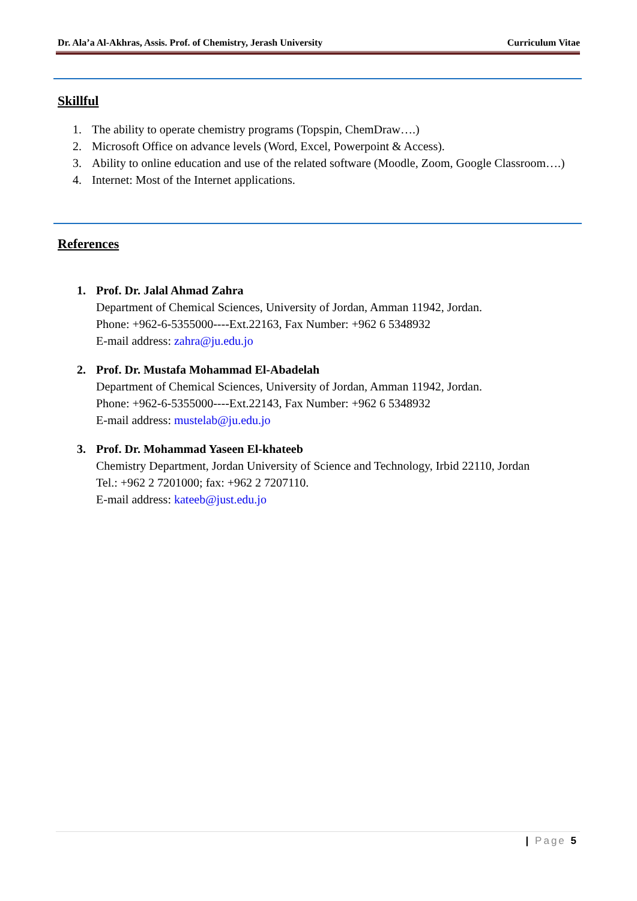Dr. Ala’a Al-Akhras, Assis. Prof. of Chemistry, Jerash University Curriculum Vitae
Skillful
1. The ability to operate chemistry programs (Topspin, ChemDraw….)
2. Microsoft Office on advance levels (Word, Excel, Powerpoint & Access).
3. Ability to online education and use of the related software (Moodle, Zoom, Google Classroom….)
4. Internet: Most of the Internet applications.
References
1. Prof. Dr. Jalal Ahmad Zahra
Department of Chemical Sciences, University of Jordan, Amman 11942, Jordan.
Phone: +962-6-5355000----Ext.22163, Fax Number: +962 6 5348932
E-mail address: zahra@ju.edu.jo
2. Prof. Dr. Mustafa Mohammad El-Abadelah
Department of Chemical Sciences, University of Jordan, Amman 11942, Jordan.
Phone: +962-6-5355000----Ext.22143, Fax Number: +962 6 5348932
E-mail address: mustelab@ju.edu.jo
3. Prof. Dr. Mohammad Yaseen El-khateeb
Chemistry Department, Jordan University of Science and Technology, Irbid 22110, Jordan
Tel.: +962 2 7201000; fax: +962 2 7207110.
E-mail address: kateeb@just.edu.jo
| Page 5